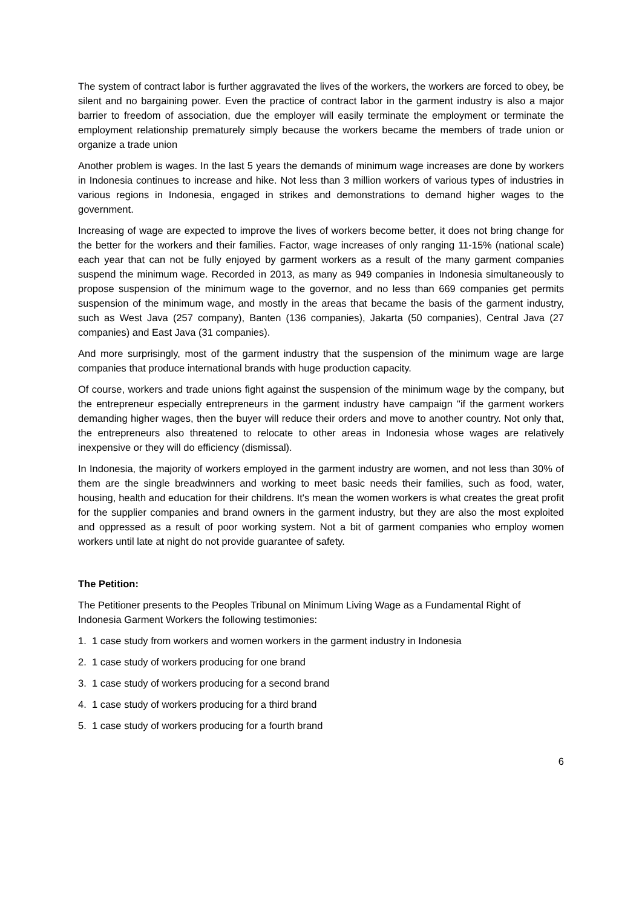The system of contract labor is further aggravated the lives of the workers, the workers are forced to obey, be silent and no bargaining power. Even the practice of contract labor in the garment industry is also a major barrier to freedom of association, due the employer will easily terminate the employment or terminate the employment relationship prematurely simply because the workers became the members of trade union or organize a trade union
Another problem is wages. In the last 5 years the demands of minimum wage increases are done by workers in Indonesia continues to increase and hike. Not less than 3 million workers of various types of industries in various regions in Indonesia, engaged in strikes and demonstrations to demand higher wages to the government.
Increasing of wage are expected to improve the lives of workers become better, it does not bring change for the better for the workers and their families. Factor, wage increases of only ranging 11-15% (national scale) each year that can not be fully enjoyed by garment workers as a result of the many garment companies suspend the minimum wage. Recorded in 2013, as many as 949 companies in Indonesia simultaneously to propose suspension of the minimum wage to the governor, and no less than 669 companies get permits suspension of the minimum wage, and mostly in the areas that became the basis of the garment industry, such as West Java (257 company), Banten (136 companies), Jakarta (50 companies), Central Java (27 companies) and East Java (31 companies).
And more surprisingly, most of the garment industry that the suspension of the minimum wage are large companies that produce international brands with huge production capacity.
Of course, workers and trade unions fight against the suspension of the minimum wage by the company, but the entrepreneur especially entrepreneurs in the garment industry have campaign "if the garment workers demanding higher wages, then the buyer will reduce their orders and move to another country. Not only that, the entrepreneurs also threatened to relocate to other areas in Indonesia whose wages are relatively inexpensive or they will do efficiency (dismissal).
In Indonesia, the majority of workers employed in the garment industry are women, and not less than 30% of them are the single breadwinners and working to meet basic needs their families, such as food, water, housing, health and education for their childrens. It's mean the women workers is what creates the great profit for the supplier companies and brand owners in the garment industry, but they are also the most exploited and oppressed as a result of poor working system. Not a bit of garment companies who employ women workers until late at night do not provide guarantee of safety.
The Petition:
The Petitioner presents to the Peoples Tribunal on Minimum Living Wage as a Fundamental Right of Indonesia Garment Workers the following testimonies:
1. 1 case study from workers and women workers in the garment industry in Indonesia
2. 1 case study of workers producing for one brand
3. 1 case study of workers producing for a second brand
4. 1 case study of workers producing for a third brand
5. 1 case study of workers producing for a fourth brand
6